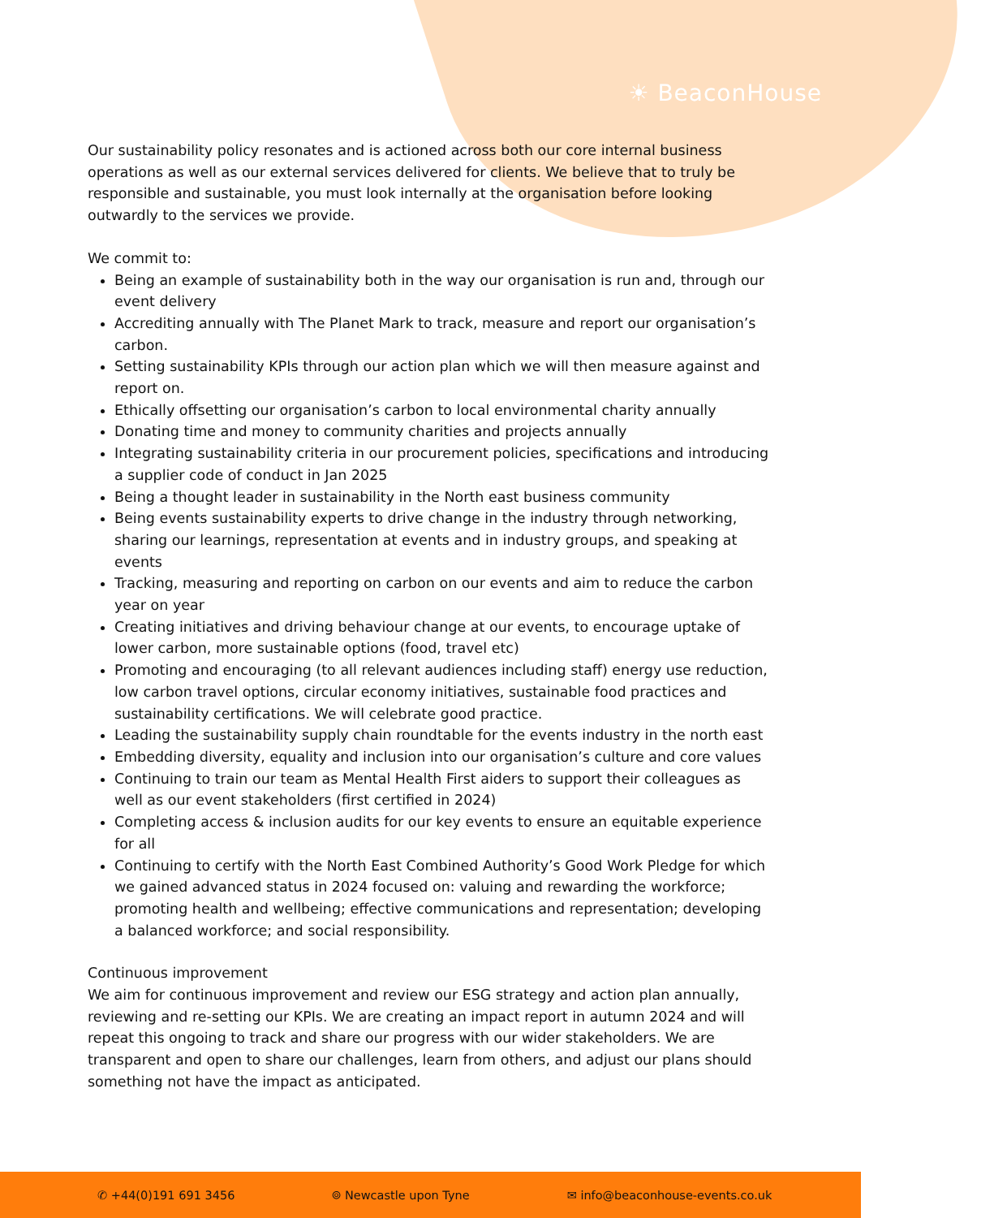☀ BeaconHouse
Our sustainability policy resonates and is actioned across both our core internal business operations as well as our external services delivered for clients. We believe that to truly be responsible and sustainable, you must look internally at the organisation before looking outwardly to the services we provide.
We commit to:
Being an example of sustainability both in the way our organisation is run and, through our event delivery
Accrediting annually with The Planet Mark to track, measure and report our organisation’s carbon.
Setting sustainability KPIs through our action plan which we will then measure against and report on.
Ethically offsetting our organisation’s carbon to local environmental charity annually
Donating time and money to community charities and projects annually
Integrating sustainability criteria in our procurement policies, specifications and introducing a supplier code of conduct in Jan 2025
Being a thought leader in sustainability in the North east business community
Being events sustainability experts to drive change in the industry through networking, sharing our learnings, representation at events and in industry groups, and speaking at events
Tracking, measuring and reporting on carbon on our events and aim to reduce the carbon year on year
Creating initiatives and driving behaviour change at our events, to encourage uptake of lower carbon, more sustainable options (food, travel etc)
Promoting and encouraging (to all relevant audiences including staff) energy use reduction, low carbon travel options, circular economy initiatives, sustainable food practices and sustainability certifications. We will celebrate good practice.
Leading the sustainability supply chain roundtable for the events industry in the north east
Embedding diversity, equality and inclusion into our organisation’s culture and core values
Continuing to train our team as Mental Health First aiders to support their colleagues as well as our event stakeholders (first certified in 2024)
Completing access & inclusion audits for our key events to ensure an equitable experience for all
Continuing to certify with the North East Combined Authority’s Good Work Pledge for which we gained advanced status in 2024 focused on: valuing and rewarding the workforce; promoting health and wellbeing; effective communications and representation; developing a balanced workforce; and social responsibility.
Continuous improvement
We aim for continuous improvement and review our ESG strategy and action plan annually, reviewing and re-setting our KPIs. We are creating an impact report in autumn 2024 and will repeat this ongoing to track and share our progress with our wider stakeholders. We are transparent and open to share our challenges, learn from others, and adjust our plans should something not have the impact as anticipated.
✆ +44(0)191 691 3456 ⌾ Newcastle upon Tyne
✉ info@beaconhouse-events.co.uk